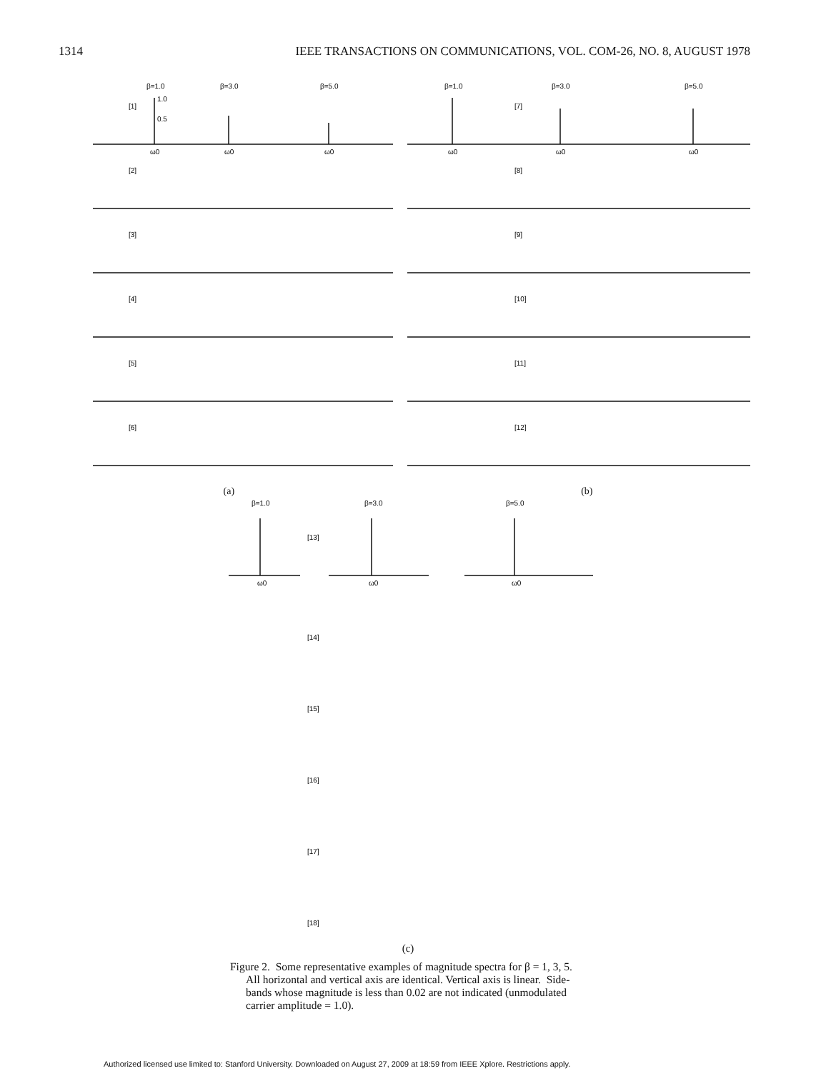1314 IEEE TRANSACTIONS ON COMMUNICATIONS, VOL. COM-26, NO. 8, AUGUST 1978
β=1.0
β=3.0
β=5.0
β=1.0
β=3.0
β=5.0
[1]
[2]
[3]
[4]
[5]
[6]
[7]
[8]
[9]
[10]
[11]
[12]
ω0
ω0
ω0
ω0
ω0
ω0
1.0
0.5
(a) (b)
β=1.0
β=3.0
β=5.0
[13]
[14]
[15]
[16]
[17]
[18]
ω0
ω0
ω0
(c)
Figure 2. Some representative examples of magnitude spectra for β = 1, 3, 5. All horizontal and vertical axis are identical. Vertical axis is linear. Side-bands whose magnitude is less than 0.02 are not indicated (unmodulated carrier amplitude = 1.0).
Authorized licensed use limited to: Stanford University. Downloaded on August 27, 2009 at 18:59 from IEEE Xplore. Restrictions apply.